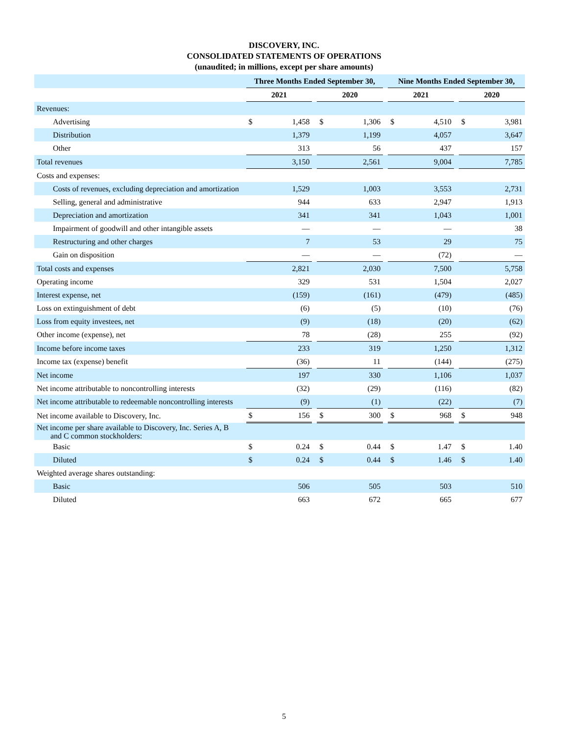DISCOVERY, INC.
CONSOLIDATED STATEMENTS OF OPERATIONS
(unaudited; in millions, except per share amounts)
| | Three Months Ended September 30, | | | | | | Nine Months Ended September 30, | | | | |
| | 2021 | | | 2020 | | | 2021 | | | 2020 | |
| Revenues: | | | | | | | | | | | |
| Advertising | $ | 1,458 | | $ | 1,306 | | $ | 4,510 | | $ | 3,981 |
| Distribution | | 1,379 | | | 1,199 | | | 4,057 | | | 3,647 |
| Other | | 313 | | | 56 | | | 437 | | | 157 |
| Total revenues | | 3,150 | | | 2,561 | | | 9,004 | | | 7,785 |
| Costs and expenses: | | | | | | | | | | | |
| Costs of revenues, excluding depreciation and amortization | | 1,529 | | | 1,003 | | | 3,553 | | | 2,731 |
| Selling, general and administrative | | 944 | | | 633 | | | 2,947 | | | 1,913 |
| Depreciation and amortization | | 341 | | | 341 | | | 1,043 | | | 1,001 |
| Impairment of goodwill and other intangible assets | | — | | | — | | | — | | | 38 |
| Restructuring and other charges | | 7 | | | 53 | | | 29 | | | 75 |
| Gain on disposition | | — | | | — | | | (72) | | | — |
| Total costs and expenses | | 2,821 | | | 2,030 | | | 7,500 | | | 5,758 |
| Operating income | | 329 | | | 531 | | | 1,504 | | | 2,027 |
| Interest expense, net | | (159) | | | (161) | | | (479) | | | (485) |
| Loss on extinguishment of debt | | (6) | | | (5) | | | (10) | | | (76) |
| Loss from equity investees, net | | (9) | | | (18) | | | (20) | | | (62) |
| Other income (expense), net | | 78 | | | (28) | | | 255 | | | (92) |
| Income before income taxes | | 233 | | | 319 | | | 1,250 | | | 1,312 |
| Income tax (expense) benefit | | (36) | | | 11 | | | (144) | | | (275) |
| Net income | | 197 | | | 330 | | | 1,106 | | | 1,037 |
| Net income attributable to noncontrolling interests | | (32) | | | (29) | | | (116) | | | (82) |
| Net income attributable to redeemable noncontrolling interests | | (9) | | | (1) | | | (22) | | | (7) |
| Net income available to Discovery, Inc. | $ | 156 | | $ | 300 | | $ | 968 | | $ | 948 |
| Net income per share available to Discovery, Inc. Series A, B and C common stockholders: | | | | | | | | | | | |
| Basic | $ | 0.24 | | $ | 0.44 | | $ | 1.47 | | $ | 1.40 |
| Diluted | $ | 0.24 | | $ | 0.44 | | $ | 1.46 | | $ | 1.40 |
| Weighted average shares outstanding: | | | | | | | | | | | |
| Basic | | 506 | | | 505 | | | 503 | | | 510 |
| Diluted | | 663 | | | 672 | | | 665 | | | 677 |
5